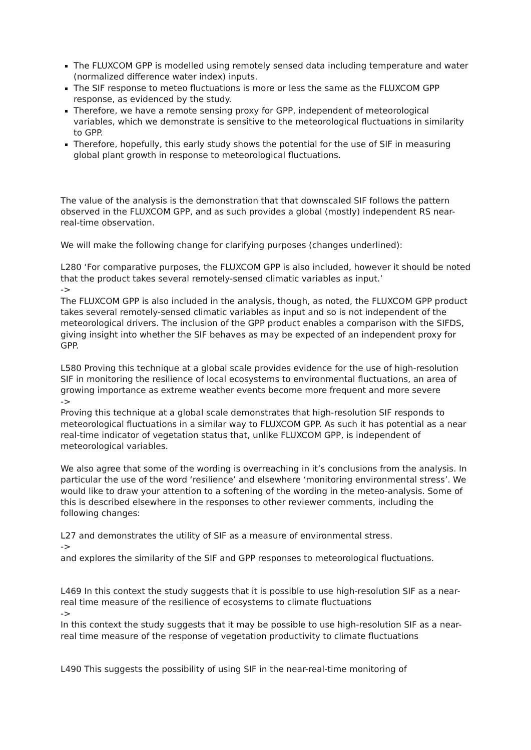The FLUXCOM GPP is modelled using remotely sensed data including temperature and water (normalized difference water index) inputs.
The SIF response to meteo fluctuations is more or less the same as the FLUXCOM GPP response, as evidenced by the study.
Therefore, we have a remote sensing proxy for GPP, independent of meteorological variables, which we demonstrate is sensitive to the meteorological fluctuations in similarity to GPP.
Therefore, hopefully, this early study shows the potential for the use of SIF in measuring global plant growth in response to meteorological fluctuations.
The value of the analysis is the demonstration that that downscaled SIF follows the pattern observed in the FLUXCOM GPP, and as such provides a global (mostly) independent RS near-real-time observation.
We will make the following change for clarifying purposes (changes underlined):
L280 ‘For comparative purposes, the FLUXCOM GPP is also included, however it should be noted that the product takes several remotely-sensed climatic variables as input.’
->
The FLUXCOM GPP is also included in the analysis, though, as noted, the FLUXCOM GPP product takes several remotely-sensed climatic variables as input and so is not independent of the meteorological drivers. The inclusion of the GPP product enables a comparison with the SIFDS, giving insight into whether the SIF behaves as may be expected of an independent proxy for GPP.
L580 Proving this technique at a global scale provides evidence for the use of high-resolution SIF in monitoring the resilience of local ecosystems to environmental fluctuations, an area of growing importance as extreme weather events become more frequent and more severe
->
Proving this technique at a global scale demonstrates that high-resolution SIF responds to meteorological fluctuations in a similar way to FLUXCOM GPP. As such it has potential as a near real-time indicator of vegetation status that, unlike FLUXCOM GPP, is independent of meteorological variables.
We also agree that some of the wording is overreaching in it’s conclusions from the analysis. In particular the use of the word ‘resilience’ and elsewhere ‘monitoring environmental stress’. We would like to draw your attention to a softening of the wording in the meteo-analysis. Some of this is described elsewhere in the responses to other reviewer comments, including the following changes:
L27 and demonstrates the utility of SIF as a measure of environmental stress.
->
and explores the similarity of the SIF and GPP responses to meteorological fluctuations.
L469 In this context the study suggests that it is possible to use high-resolution SIF as a near-real time measure of the resilience of ecosystems to climate fluctuations
->
In this context the study suggests that it may be possible to use high-resolution SIF as a near-real time measure of the response of vegetation productivity to climate fluctuations
L490 This suggests the possibility of using SIF in the near-real-time monitoring of